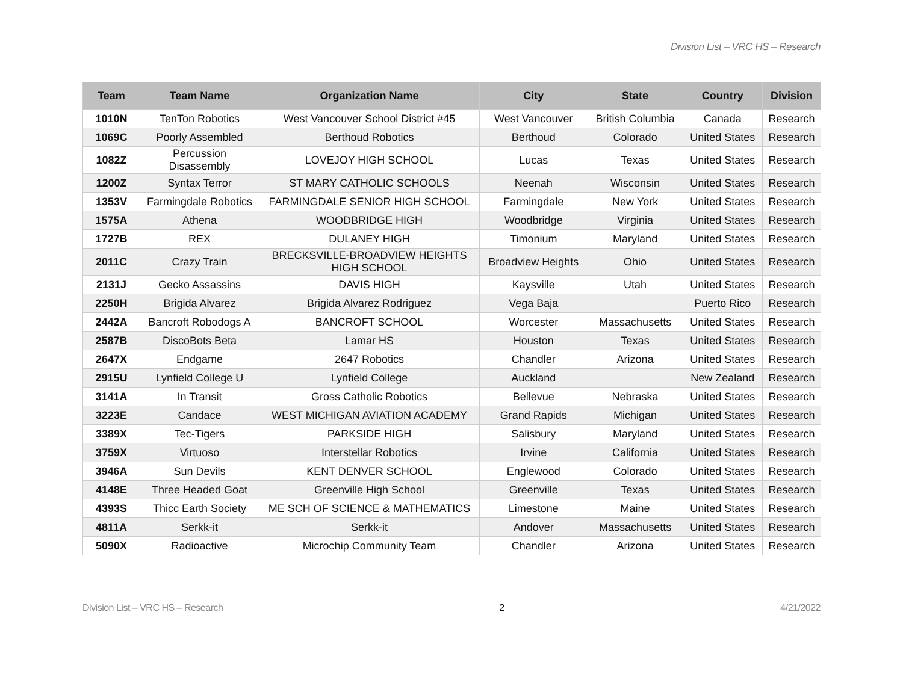Division List – VRC HS – Research
| Team | Team Name | Organization Name | City | State | Country | Division |
| --- | --- | --- | --- | --- | --- | --- |
| 1010N | TenTon Robotics | West Vancouver School District #45 | West Vancouver | British Columbia | Canada | Research |
| 1069C | Poorly Assembled | Berthoud Robotics | Berthoud | Colorado | United States | Research |
| 1082Z | Percussion Disassembly | LOVEJOY HIGH SCHOOL | Lucas | Texas | United States | Research |
| 1200Z | Syntax Terror | ST MARY CATHOLIC SCHOOLS | Neenah | Wisconsin | United States | Research |
| 1353V | Farmingdale Robotics | FARMINGDALE SENIOR HIGH SCHOOL | Farmingdale | New York | United States | Research |
| 1575A | Athena | WOODBRIDGE HIGH | Woodbridge | Virginia | United States | Research |
| 1727B | REX | DULANEY HIGH | Timonium | Maryland | United States | Research |
| 2011C | Crazy Train | BRECKSVILLE-BROADVIEW HEIGHTS HIGH SCHOOL | Broadview Heights | Ohio | United States | Research |
| 2131J | Gecko Assassins | DAVIS HIGH | Kaysville | Utah | United States | Research |
| 2250H | Brigida Alvarez | Brigida Alvarez Rodriguez | Vega Baja | | Puerto Rico | Research |
| 2442A | Bancroft Robodogs A | BANCROFT SCHOOL | Worcester | Massachusetts | United States | Research |
| 2587B | DiscoBots Beta | Lamar HS | Houston | Texas | United States | Research |
| 2647X | Endgame | 2647 Robotics | Chandler | Arizona | United States | Research |
| 2915U | Lynfield College U | Lynfield College | Auckland | | New Zealand | Research |
| 3141A | In Transit | Gross Catholic Robotics | Bellevue | Nebraska | United States | Research |
| 3223E | Candace | WEST MICHIGAN AVIATION ACADEMY | Grand Rapids | Michigan | United States | Research |
| 3389X | Tec-Tigers | PARKSIDE HIGH | Salisbury | Maryland | United States | Research |
| 3759X | Virtuoso | Interstellar Robotics | Irvine | California | United States | Research |
| 3946A | Sun Devils | KENT DENVER SCHOOL | Englewood | Colorado | United States | Research |
| 4148E | Three Headed Goat | Greenville High School | Greenville | Texas | United States | Research |
| 4393S | Thicc Earth Society | ME SCH OF SCIENCE & MATHEMATICS | Limestone | Maine | United States | Research |
| 4811A | Serkk-it | Serkk-it | Andover | Massachusetts | United States | Research |
| 5090X | Radioactive | Microchip Community Team | Chandler | Arizona | United States | Research |
Division List – VRC HS – Research 2 4/21/2022